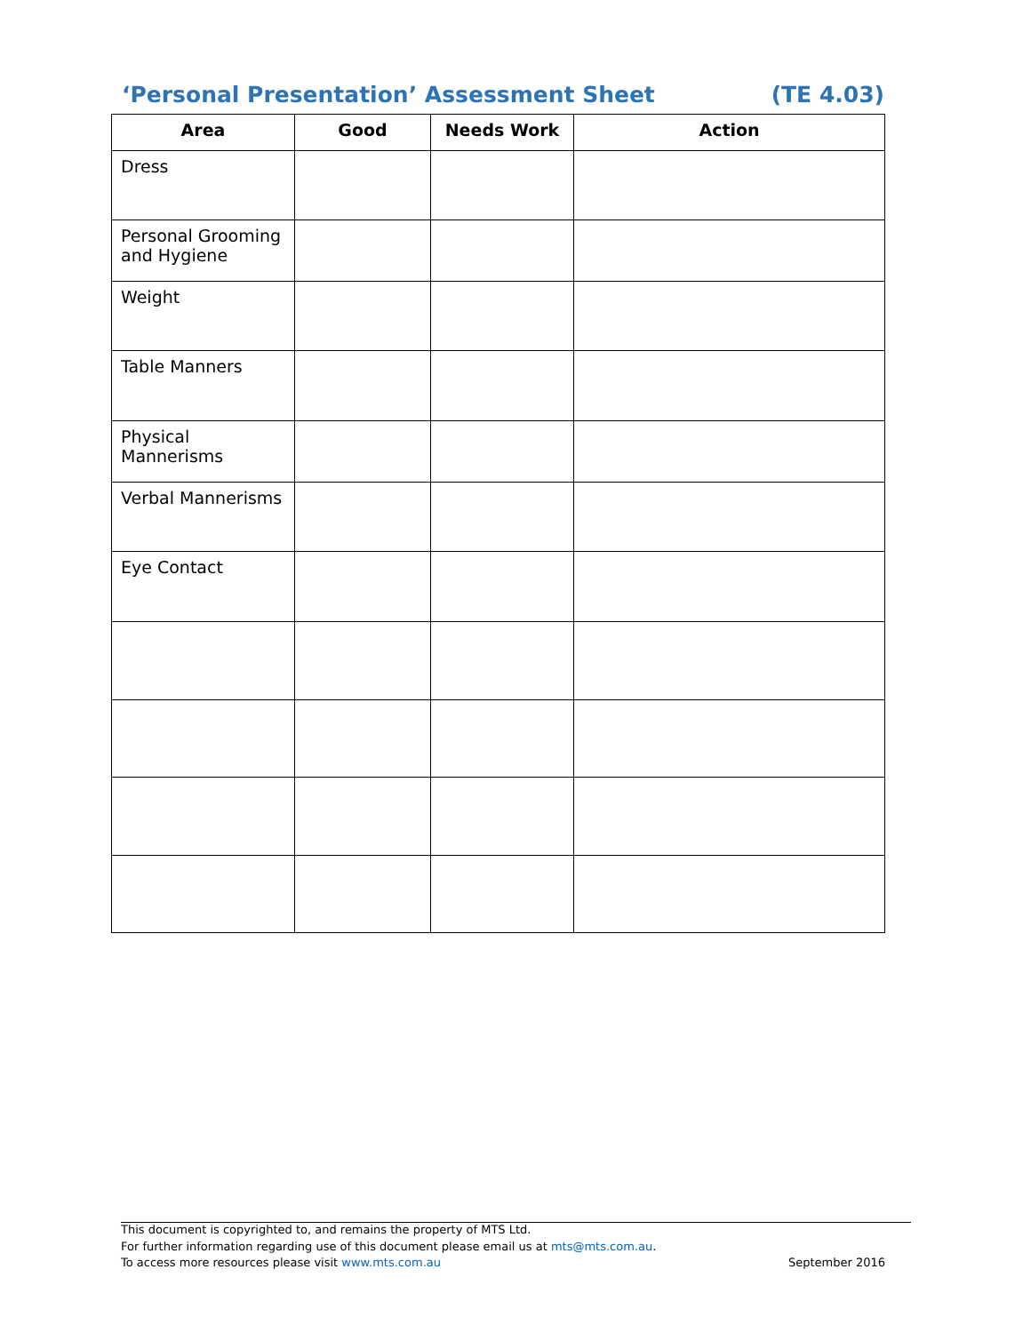‘Personal Presentation’ Assessment Sheet (TE 4.03)
| Area | Good | Needs Work | Action |
| --- | --- | --- | --- |
| Dress | | | |
| Personal Grooming and Hygiene | | | |
| Weight | | | |
| Table Manners | | | |
| Physical Mannerisms | | | |
| Verbal Mannerisms | | | |
| Eye Contact | | | |
This document is copyrighted to, and remains the property of MTS Ltd.
For further information regarding use of this document please email us at mts@mts.com.au.
To access more resources please visit www.mts.com.au September 2016